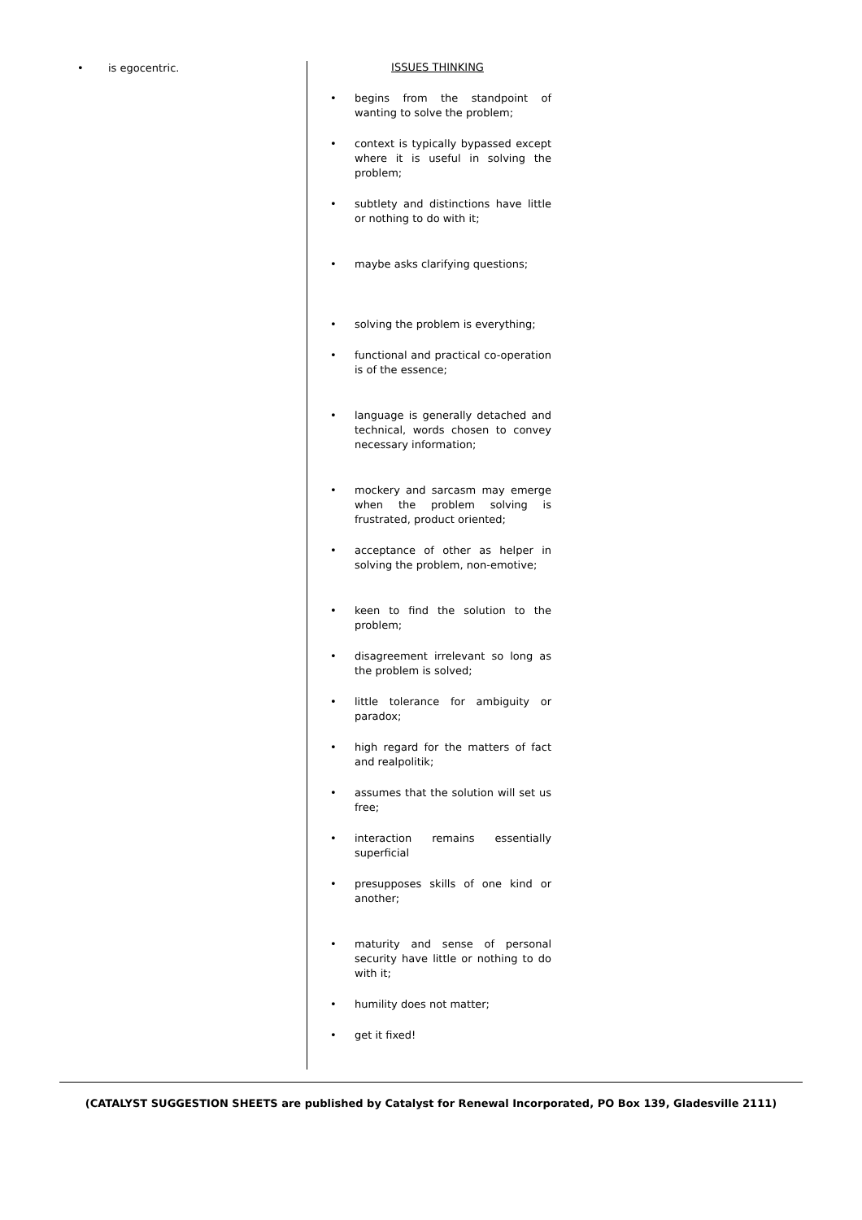is egocentric.
ISSUES THINKING
begins from the standpoint of wanting to solve the problem;
context is typically bypassed except where it is useful in solving the problem;
subtlety and distinctions have little or nothing to do with it;
maybe asks clarifying questions;
solving the problem is everything;
functional and practical co-operation is of the essence;
language is generally detached and technical, words chosen to convey necessary information;
mockery and sarcasm may emerge when the problem solving is frustrated, product oriented;
acceptance of other as helper in solving the problem, non-emotive;
keen to find the solution to the problem;
disagreement irrelevant so long as the problem is solved;
little tolerance for ambiguity or paradox;
high regard for the matters of fact and realpolitik;
assumes that the solution will set us free;
interaction remains essentially superficial
presupposes skills of one kind or another;
maturity and sense of personal security have little or nothing to do with it;
humility does not matter;
get it fixed!
(CATALYST SUGGESTION SHEETS are published by Catalyst for Renewal Incorporated, PO Box 139, Gladesville 2111)